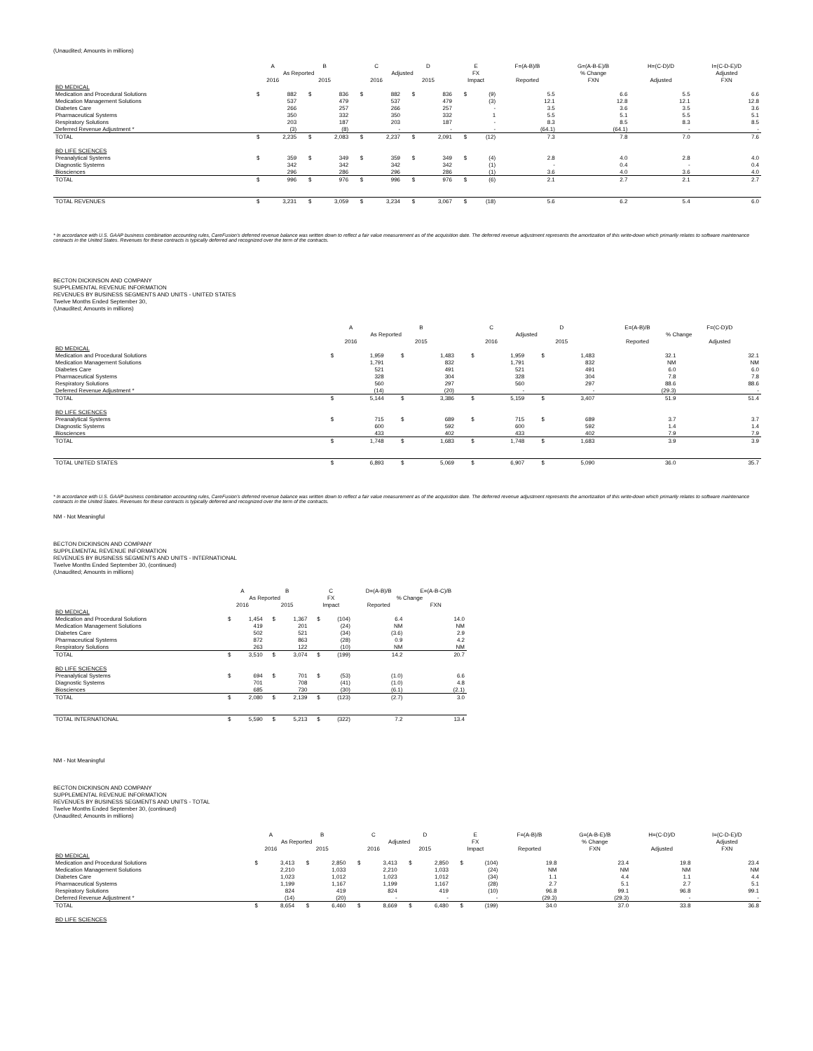(Unaudited; Amounts in millions)
| | A | | B | | C | | D | | E | | F=(A-B)/B | G=(A-B-E)/B | H=(C-D)/D | I=(C-D-E)/D |
| --- | --- | --- | --- | --- | --- | --- | --- | --- | --- | --- | --- | --- | --- | --- |
| | As Reported | | | | Adjusted | | | | FX | | | % Change | | Adjusted |
| | 2016 | | 2015 | | 2016 | | 2015 | | Impact | | Reported | FXN | Adjusted | FXN |
| BD MEDICAL | | | | | | | | | | | | | | |
| Medication and Procedural Solutions | $ | 882 | $ | 836 | $ | 882 | $ | 836 | $ | (9) | 5.5 | 6.6 | 5.5 | 6.6 |
| Medication Management Solutions | | 537 | | 479 | | 537 | | 479 | | (3) | 12.1 | 12.8 | 12.1 | 12.8 |
| Diabetes Care | | 266 | | 257 | | 266 | | 257 | | - | 3.5 | 3.6 | 3.5 | 3.6 |
| Pharmaceutical Systems | | 350 | | 332 | | 350 | | 332 | | 1 | 5.5 | 5.1 | 5.5 | 5.1 |
| Respiratory Solutions | | 203 | | 187 | | 203 | | 187 | | - | 8.3 | 8.5 | 8.3 | 8.5 |
| Deferred Revenue Adjustment * | | (3) | | (8) | | - | | - | | - | (64.1) | (64.1) | - | - |
| TOTAL | $ | 2,235 | $ | 2,083 | $ | 2,237 | $ | 2,091 | $ | (12) | 7.3 | 7.8 | 7.0 | 7.6 |
| BD LIFE SCIENCES | | | | | | | | | | | | | | |
| Preanalytical Systems | $ | 359 | $ | 349 | $ | 359 | $ | 349 | $ | (4) | 2.8 | 4.0 | 2.8 | 4.0 |
| Diagnostic Systems | | 342 | | 342 | | 342 | | 342 | | (1) | - | 0.4 | - | 0.4 |
| Biosciences | | 296 | | 286 | | 296 | | 286 | | (1) | 3.6 | 4.0 | 3.6 | 4.0 |
| TOTAL | $ | 996 | $ | 976 | $ | 996 | $ | 976 | $ | (6) | 2.1 | 2.7 | 2.1 | 2.7 |
| TOTAL REVENUES | $ | 3,231 | $ | 3,059 | $ | 3,234 | $ | 3,067 | $ | (18) | 5.6 | 6.2 | 5.4 | 6.0 |
* In accordance with U.S. GAAP business combination accounting rules, CareFusion's deferred revenue balance was written down to reflect a fair value measurement as of the acquisition date. The deferred revenue adjustment represents the amortization of this write-down which primarily relates to software maintenance contracts in the United States. Revenues for these contracts is typically deferred and recognized over the term of the contracts.
BECTON DICKINSON AND COMPANY
SUPPLEMENTAL REVENUE INFORMATION
REVENUES BY BUSINESS SEGMENTS AND UNITS - UNITED STATES
Twelve Months Ended September 30,
(Unaudited; Amounts in millions)
| | A | | B | | C | | D | | E=(A-B)/B | F=(C-D)/D |
| --- | --- | --- | --- | --- | --- | --- | --- | --- | --- | --- |
| | As Reported | | | | Adjusted | | | | % Change | |
| | 2016 | | 2015 | | 2016 | | 2015 | | Reported | Adjusted |
| BD MEDICAL | | | | | | | | | | |
| Medication and Procedural Solutions | $ | 1,959 | $ | 1,483 | $ | 1,959 | $ | 1,483 | 32.1 | 32.1 |
| Medication Management Solutions | | 1,791 | | 832 | | 1,791 | | 832 | NM | NM |
| Diabetes Care | | 521 | | 491 | | 521 | | 491 | 6.0 | 6.0 |
| Pharmaceutical Systems | | 328 | | 304 | | 328 | | 304 | 7.8 | 7.8 |
| Respiratory Solutions | | 560 | | 297 | | 560 | | 297 | 88.6 | 88.6 |
| Deferred Revenue Adjustment * | | (14) | | (20) | | - | | - | (29.3) | - |
| TOTAL | $ | 5,144 | $ | 3,386 | $ | 5,159 | $ | 3,407 | 51.9 | 51.4 |
| BD LIFE SCIENCES | | | | | | | | | | |
| Preanalytical Systems | $ | 715 | $ | 689 | $ | 715 | $ | 689 | 3.7 | 3.7 |
| Diagnostic Systems | | 600 | | 592 | | 600 | | 592 | 1.4 | 1.4 |
| Biosciences | | 433 | | 402 | | 433 | | 402 | 7.9 | 7.9 |
| TOTAL | $ | 1,748 | $ | 1,683 | $ | 1,748 | $ | 1,683 | 3.9 | 3.9 |
| TOTAL UNITED STATES | $ | 6,893 | $ | 5,069 | $ | 6,907 | $ | 5,090 | 36.0 | 35.7 |
* In accordance with U.S. GAAP business combination accounting rules, CareFusion's deferred revenue balance was written down to reflect a fair value measurement as of the acquisition date. The deferred revenue adjustment represents the amortization of this write-down which primarily relates to software maintenance contracts in the United States. Revenues for these contracts is typically deferred and recognized over the term of the contracts.
NM - Not Meaningful
BECTON DICKINSON AND COMPANY
SUPPLEMENTAL REVENUE INFORMATION
REVENUES BY BUSINESS SEGMENTS AND UNITS - INTERNATIONAL
Twelve Months Ended September 30, (continued)
(Unaudited; Amounts in millions)
| | A | | B | | C | | D=(A-B)/B | E=(A-B-C)/B |
| --- | --- | --- | --- | --- | --- | --- | --- | --- |
| | As Reported | | | | FX | | % Change | |
| | 2016 | | 2015 | | Impact | | Reported | FXN |
| BD MEDICAL | | | | | | | | |
| Medication and Procedural Solutions | $ | 1,454 | $ | 1,367 | $ | (104) | 6.4 | 14.0 |
| Medication Management Solutions | | 419 | | 201 | | (24) | NM | NM |
| Diabetes Care | | 502 | | 521 | | (34) | (3.6) | 2.9 |
| Pharmaceutical Systems | | 872 | | 863 | | (28) | 0.9 | 4.2 |
| Respiratory Solutions | | 263 | | 122 | | (10) | NM | NM |
| TOTAL | $ | 3,510 | $ | 3,074 | $ | (199) | 14.2 | 20.7 |
| BD LIFE SCIENCES | | | | | | | | |
| Preanalytical Systems | $ | 694 | $ | 701 | $ | (53) | (1.0) | 6.6 |
| Diagnostic Systems | | 701 | | 708 | | (41) | (1.0) | 4.8 |
| Biosciences | | 685 | | 730 | | (30) | (6.1) | (2.1) |
| TOTAL | $ | 2,080 | $ | 2,139 | $ | (123) | (2.7) | 3.0 |
| TOTAL INTERNATIONAL | $ | 5,590 | $ | 5,213 | $ | (322) | 7.2 | 13.4 |
NM - Not Meaningful
BECTON DICKINSON AND COMPANY
SUPPLEMENTAL REVENUE INFORMATION
REVENUES BY BUSINESS SEGMENTS AND UNITS - TOTAL
Twelve Months Ended September 30, (continued)
(Unaudited; Amounts in millions)
| | A | | B | | C | | D | | E | | F=(A-B)/B | G=(A-B-E)/B | H=(C-D)/D | I=(C-D-E)/D |
| --- | --- | --- | --- | --- | --- | --- | --- | --- | --- | --- | --- | --- | --- | --- |
| | As Reported | | | | Adjusted | | | | FX | | | % Change | | Adjusted |
| | 2016 | | 2015 | | 2016 | | 2015 | | Impact | | Reported | FXN | Adjusted | FXN |
| BD MEDICAL | | | | | | | | | | | | | | |
| Medication and Procedural Solutions | $ | 3,413 | $ | 2,850 | $ | 3,413 | $ | 2,850 | $ | (104) | 19.8 | 23.4 | 19.8 | 23.4 |
| Medication Management Solutions | | 2,210 | | 1,033 | | 2,210 | | 1,033 | | (24) | NM | NM | NM | NM |
| Diabetes Care | | 1,023 | | 1,012 | | 1,023 | | 1,012 | | (34) | 1.1 | 4.4 | 1.1 | 4.4 |
| Pharmaceutical Systems | | 1,199 | | 1,167 | | 1,199 | | 1,167 | | (28) | 2.7 | 5.1 | 2.7 | 5.1 |
| Respiratory Solutions | | 824 | | 419 | | 824 | | 419 | | (10) | 96.8 | 99.1 | 96.8 | 99.1 |
| Deferred Revenue Adjustment * | | (14) | | (20) | | - | | - | | - | (29.3) | (29.3) | - | - |
| TOTAL | $ | 8,654 | $ | 6,460 | $ | 8,669 | $ | 6,480 | $ | (199) | 34.0 | 37.0 | 33.8 | 36.8 |
| BD LIFE SCIENCES | | | | | | | | | | | | | | |